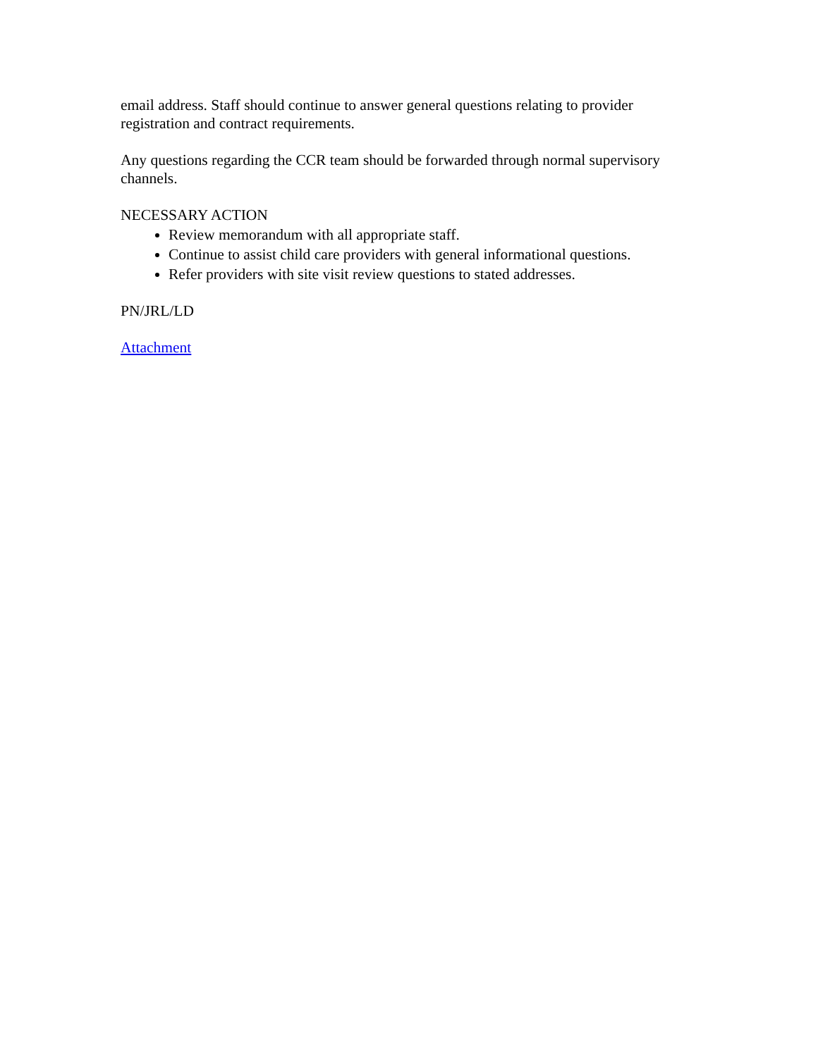email address. Staff should continue to answer general questions relating to provider registration and contract requirements.
Any questions regarding the CCR team should be forwarded through normal supervisory channels.
NECESSARY ACTION
Review memorandum with all appropriate staff.
Continue to assist child care providers with general informational questions.
Refer providers with site visit review questions to stated addresses.
PN/JRL/LD
Attachment